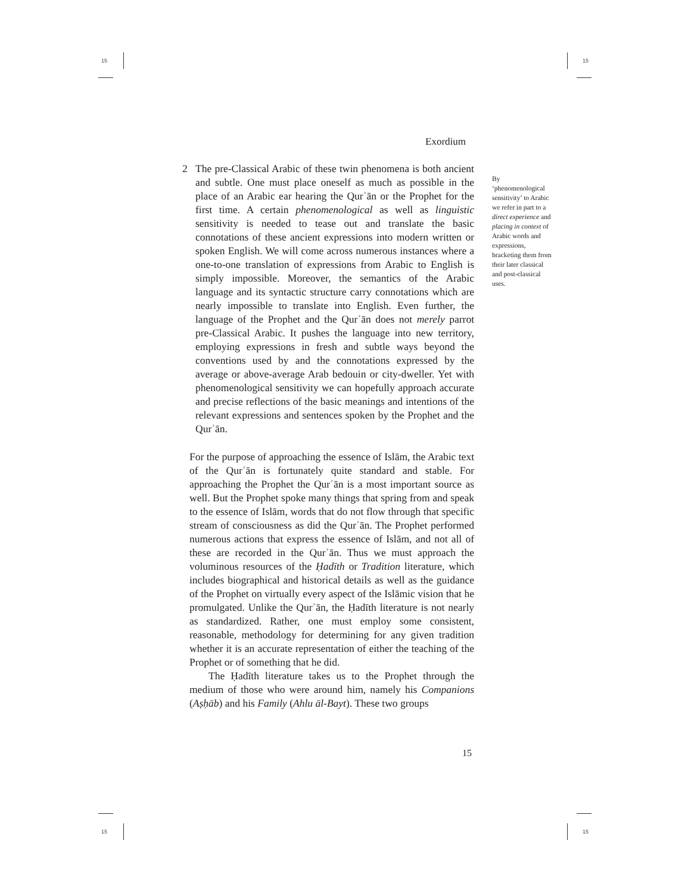15 15
15 15
Exordium
2 The pre-Classical Arabic of these twin phenomena is both ancient and subtle. One must place oneself as much as possible in the place of an Arabic ear hearing the Qurʾān or the Prophet for the first time. A certain phenomenological as well as linguistic sensitivity is needed to tease out and translate the basic connotations of these ancient expressions into modern written or spoken English. We will come across numerous instances where a one-to-one translation of expressions from Arabic to English is simply impossible. Moreover, the semantics of the Arabic language and its syntactic structure carry connotations which are nearly impossible to translate into English. Even further, the language of the Prophet and the Qurʾān does not merely parrot pre-Classical Arabic. It pushes the language into new territory, employing expressions in fresh and subtle ways beyond the conventions used by and the connotations expressed by the average or above-average Arab bedouin or city-dweller. Yet with phenomenological sensitivity we can hopefully approach accurate and precise reflections of the basic meanings and intentions of the relevant expressions and sentences spoken by the Prophet and the Qurʾān.
For the purpose of approaching the essence of Islām, the Arabic text of the Qurʾān is fortunately quite standard and stable. For approaching the Prophet the Qurʾān is a most important source as well. But the Prophet spoke many things that spring from and speak to the essence of Islām, words that do not flow through that specific stream of consciousness as did the Qurʾān. The Prophet performed numerous actions that express the essence of Islām, and not all of these are recorded in the Qurʾān. Thus we must approach the voluminous resources of the Ḥadīth or Tradition literature, which includes biographical and historical details as well as the guidance of the Prophet on virtually every aspect of the Islāmic vision that he promulgated. Unlike the Qurʾān, the Ḥadīth literature is not nearly as standardized. Rather, one must employ some consistent, reasonable, methodology for determining for any given tradition whether it is an accurate representation of either the teaching of the Prophet or of something that he did.
The Ḥadīth literature takes us to the Prophet through the medium of those who were around him, namely his Companions (Aṣḥāb) and his Family (Ahlu āl-Bayt). These two groups
By ‘phenomenological sensitivity’ to Arabic we refer in part to a direct experience and placing in context of Arabic words and expressions, bracketing them from their later classical and post-classical uses.
15